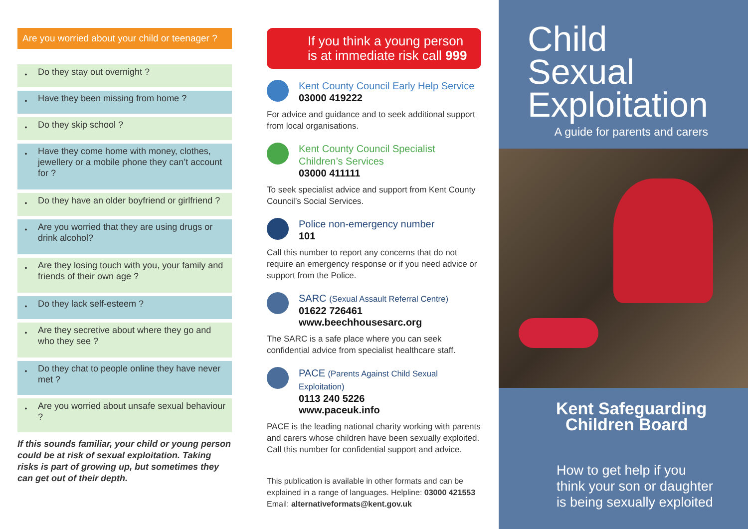Are you worried about your child or teenager ?
•
Do they stay out overnight ?
•
Have they been missing from home ?
•
Do they skip school ?
•
Have they come home with money, clothes, jewellery or a mobile phone they can’t account for ?
•
Do they have an older boyfriend or girlfriend ?
•
Are you worried that they are using drugs or drink alcohol?
•
Are they losing touch with you, your family and friends of their own age ?
•
Do they lack self-esteem ?
•
Are they secretive about where they go and who they see ?
•
Do they chat to people online they have never met ?
•
Are you worried about unsafe sexual behaviour ?
If this sounds familiar, your child or young person could be at risk of sexual exploitation. Taking risks is part of growing up, but sometimes they can get out of their depth.
If you think a young person is at immediate risk call 999
Kent County Council Early Help Service
03000 419222
For advice and guidance and to seek additional support from local organisations.
Kent County Council Specialist Children’s Services
03000 411111
To seek specialist advice and support from Kent County Council’s Social Services.
Police non-emergency number
101
Call this number to report any concerns that do not require an emergency response or if you need advice or support from the Police.
SARC (Sexual Assault Referral Centre)
01622 726461
www.beechhousesarc.org
The SARC is a safe place where you can seek confidential advice from specialist healthcare staff.
PACE (Parents Against Child Sexual Exploitation)
0113 240 5226
www.paceuk.info
PACE is the leading national charity working with parents and carers whose children have been sexually exploited. Call this number for confidential support and advice.
This publication is available in other formats and can be explained in a range of languages. Helpline: 03000 421553
Email: alternativeformats@kent.gov.uk
Child Sexual Exploitation
A guide for parents and carers
Kent Safeguarding
Children Board
How to get help if you think your son or daughter is being sexually exploited